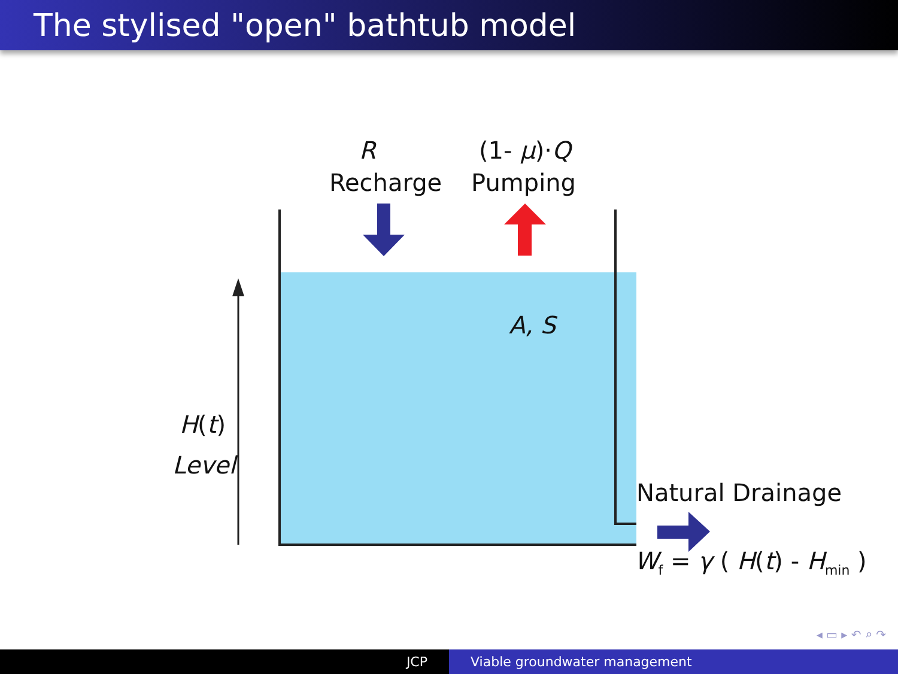The stylised "open" bathtub model
R
Recharge
(1- μ)·Q
Pumping
A, S
H(t)
Level
Natural Drainage
W<sub>f</sub> = γ ( H(t) - H<sub>min</sub> )
◂ ▭ ▸ ↶ ⌕ ↷
JCP Viable groundwater management